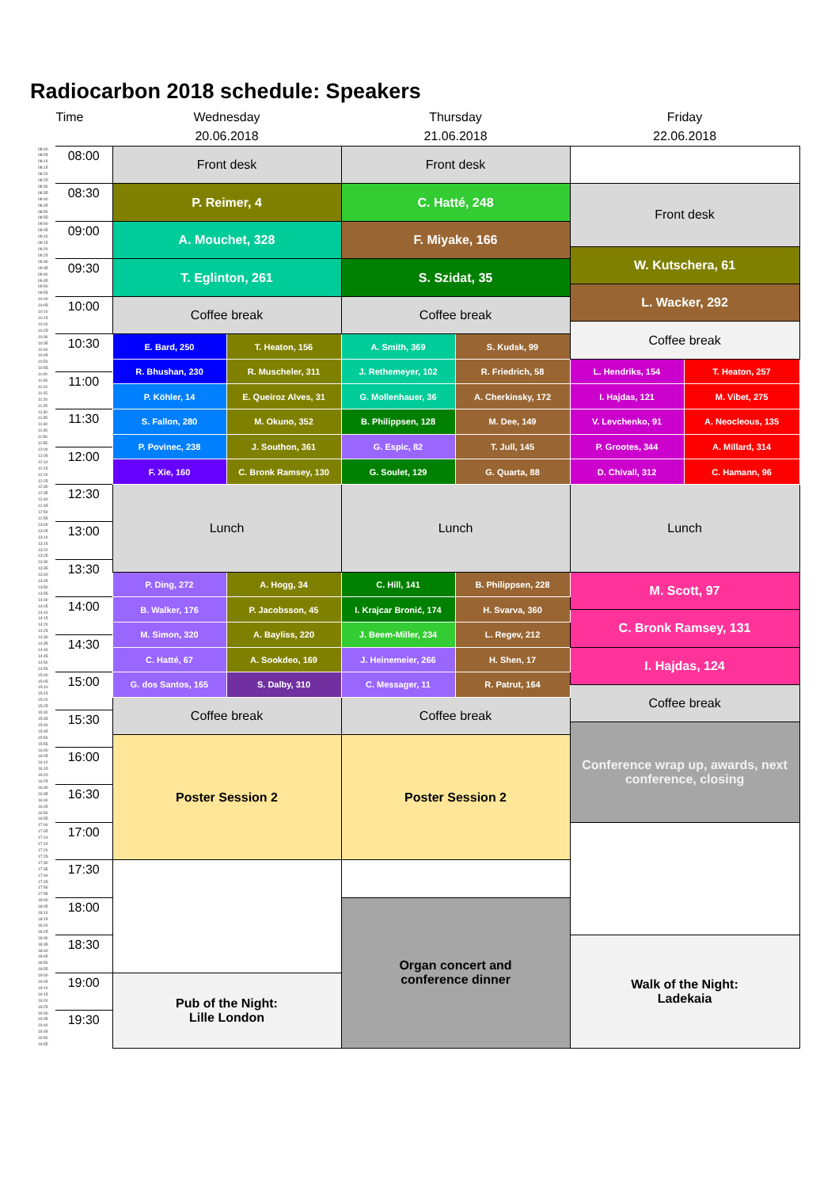Radiocarbon 2018 schedule: Speakers
| Time | | Wednesday 20.06.2018 | | Thursday 21.06.2018 | | Friday 22.06.2018 | |
| --- | --- | --- | --- | --- | --- | --- | --- |
| 08:00 | 08:00 | Front desk | | Front desk | | | |
| 08:05 | | | | | | | |
| 08:10 | | | | | | | |
| 08:15 | | | | | | | |
| 08:20 | | | | | | | |
| 08:25 | | | | | | | |
| 08:30 | 08:30 | P. Reimer, 4 | | C. Hatté, 248 | | Front desk | |
| 08:35 | | | | | | | |
| 08:40 | | | | | | | |
| 08:45 | | | | | | | |
| 08:50 | | | | | | | |
| 08:55 | | | | | | | |
| 09:00 | 09:00 | A. Mouchet, 328 | | F. Miyake, 166 | | | |
| 09:05 | | | | | | | |
| 09:10 | | | | | | | |
| 09:15 | | | | | | | |
| 09:20 | | | | | | W. Kutschera, 61 | |
| 09:25 | | | | | | | |
| 09:30 | 09:30 | T. Eglinton, 261 | | S. Szidat, 35 | | | |
| 09:35 | | | | | | | |
| 09:40 | | | | | | | |
| 09:45 | | | | | | | |
| 09:50 | | | | | | L. Wacker, 292 | |
| 09:55 | | | | | | | |
| 10:00 | 10:00 | Coffee break | | Coffee break | | | |
| 10:05 | | | | | | | |
| 10:10 | | | | | | | |
| 10:15 | | | | | | | |
| 10:20 | | | | | | Coffee break | |
| 10:25 | | | | | | | |
| 10:30 | 10:30 | E. Bard, 250 | T. Heaton, 156 | A. Smith, 369 | S. Kudsk, 99 | | |
| 10:35 | | | | | | | |
| 10:40 | | | | | | | |
| 10:45 | | | | | | | |
| 10:50 | | R. Bhushan, 230 | R. Muscheler, 311 | J. Rethemeyer, 102 | R. Friedrich, 58 | L. Hendriks, 154 | T. Heaton, 257 |
| 10:55 | | | | | | | |
| 11:00 | 11:00 | | | | | | |
| 11:05 | | | | | | | |
| 11:10 | | P. Köhler, 14 | E. Queiroz Alves, 31 | G. Mollenhauer, 36 | A. Cherkinsky, 172 | I. Hajdas, 121 | M. Vibet, 275 |
| 11:15 | | | | | | | |
| 11:20 | | | | | | | |
| 11:25 | | | | | | | |
| 11:30 | 11:30 | S. Fallon, 280 | M. Okuno, 352 | B. Philippsen, 128 | M. Dee, 149 | V. Levchenko, 91 | A. Neocleous, 135 |
| 11:35 | | | | | | | |
| 11:40 | | | | | | | |
| 11:45 | | | | | | | |
| 11:50 | | P. Povinec, 238 | J. Southon, 361 | G. Espic, 82 | T. Jull, 145 | P. Grootes, 344 | A. Millard, 314 |
| 11:55 | | | | | | | |
| 12:00 | 12:00 | | | | | | |
| 12:05 | | | | | | | |
| 12:10 | | F. Xie, 160 | C. Bronk Ramsey, 130 | G. Soulet, 129 | G. Quarta, 88 | D. Chivall, 312 | C. Hamann, 96 |
| 12:15 | | | | | | | |
| 12:20 | | | | | | | |
| 12:25 | | | | | | | |
| 12:30 | 12:30 | Lunch | | Lunch | | Lunch | |
| 12:35 | | | | | | | |
| 12:40 | | | | | | | |
| 12:45 | | | | | | | |
| 12:50 | | | | | | | |
| 12:55 | | | | | | | |
| 13:00 | 13:00 | | | | | | |
| 13:05 | | | | | | | |
| 13:10 | | | | | | | |
| 13:15 | | | | | | | |
| 13:20 | | | | | | | |
| 13:25 | | | | | | | |
| 13:30 | 13:30 | | | | | | |
| 13:35 | | | | | | | |
| 13:40 | | P. Ding, 272 | A. Hogg, 34 | C. Hill, 141 | B. Philippsen, 228 | M. Scott, 97 | |
| 13:45 | | | | | | | |
| 13:50 | | | | | | | |
| 13:55 | | | | | | | |
| 14:00 | 14:00 | B. Walker, 176 | P. Jacobsson, 45 | I. Krajcar Bronić, 174 | H. Svarva, 360 | | |
| 14:05 | | | | | | | |
| 14:10 | | | | | | C. Bronk Ramsey, 131 | |
| 14:15 | | | | | | | |
| 14:20 | | M. Simon, 320 | A. Bayliss, 220 | J. Beem-Miller, 234 | L. Regev, 212 | | |
| 14:25 | | | | | | | |
| 14:30 | 14:30 | | | | | | |
| 14:35 | | | | | | | |
| 14:40 | | C. Hatté, 67 | A. Sookdeo, 169 | J. Heinemeier, 266 | H. Shen, 17 | I. Hajdas, 124 | |
| 14:45 | | | | | | | |
| 14:50 | | | | | | | |
| 14:55 | | | | | | | |
| 15:00 | 15:00 | G. dos Santos, 165 | S. Dalby, 310 | C. Messager, 11 | R. Patrut, 164 | | |
| 15:05 | | | | | | | |
| 15:10 | | | | | | Coffee break | |
| 15:15 | | | | | | | |
| 15:20 | | Coffee break | | Coffee break | | | |
| 15:25 | | | | | | | |
| 15:30 | 15:30 | | | | | | |
| 15:35 | | | | | | | |
| 15:40 | | | | | | Conference wrap up, awards, next conference, closing | |
| 15:45 | | | | | | | |
| 15:50 | | Poster Session 2 | | Poster Session 2 | | | |
| 15:55 | | | | | | | |
| 16:00 | 16:00 | | | | | | |
| 16:05 | | | | | | | |
| 16:10 | | | | | | | |
| 16:15 | | | | | | | |
| 16:20 | | | | | | | |
| 16:25 | | | | | | | |
| 16:30 | 16:30 | | | | | | |
| 16:35 | | | | | | | |
| 16:40 | | | | | | | |
| 16:45 | | | | | | | |
| 16:50 | | | | | | | |
| 16:55 | | | | | | | |
| 17:00 | 17:00 | | | | | | |
| 17:05 | | | | | | | |
| 17:10 | | | | | | | |
| 17:15 | | | | | | | |
| 17:20 | | | | | | | |
| 17:25 | | | | | | | |
| 17:30 | 17:30 | | | | | | |
| 17:35 | | | | | | | |
| 17:40 | | | | | | | |
| 17:45 | | | | | | | |
| 17:50 | | | | | | | |
| 17:55 | | | | | | | |
| 18:00 | 18:00 | | | Organ concert and conference dinner | | | |
| 18:05 | | | | | | | |
| 18:10 | | | | | | | |
| 18:15 | | | | | | | |
| 18:20 | | | | | | | |
| 18:25 | | | | | | | |
| 18:30 | 18:30 | | | | | Walk of the Night: Ladekaia | |
| 18:35 | | | | | | | |
| 18:40 | | | | | | | |
| 18:45 | | | | | | | |
| 18:50 | | | | | | | |
| 18:55 | | | | | | | |
| 19:00 | 19:00 | Pub of the Night: Lille London | | | | | |
| 19:05 | | | | | | | |
| 19:10 | | | | | | | |
| 19:15 | | | | | | | |
| 19:20 | | | | | | | |
| 19:25 | | | | | | | |
| 19:30 | 19:30 | | | | | | |
| 19:35 | | | | | | | |
| 19:40 | | | | | | | |
| 19:45 | | | | | | | |
| 19:50 | | | | | | | |
| 19:55 | | | | | | | |